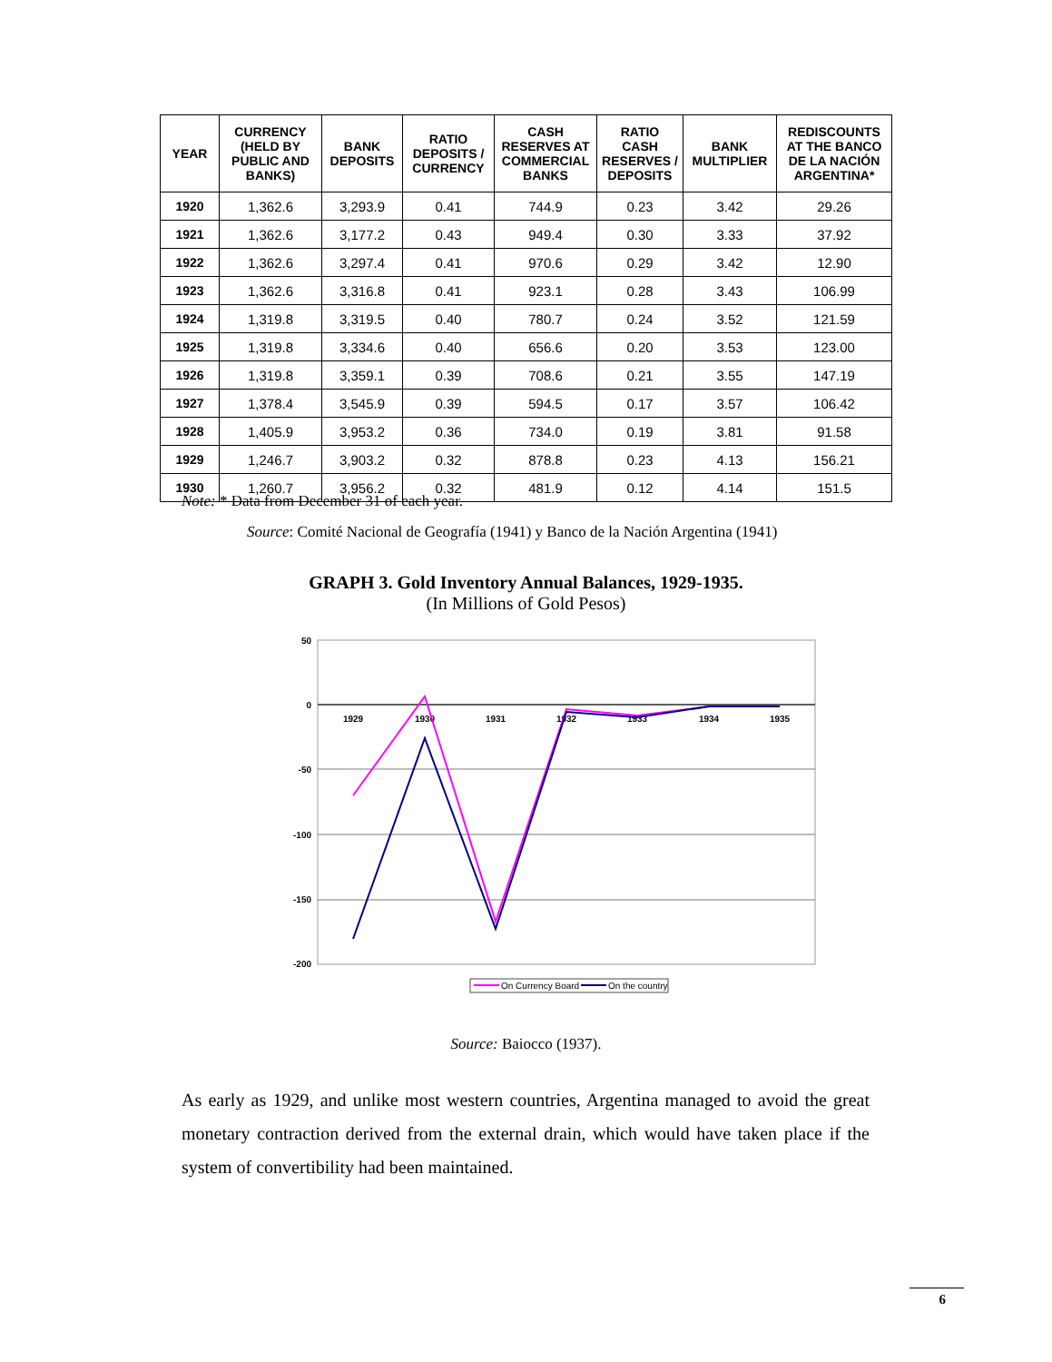| YEAR | CURRENCY (HELD BY PUBLIC AND BANKS) | BANK DEPOSITS | RATIO DEPOSITS / CURRENCY | CASH RESERVES AT COMMERCIAL BANKS | RATIO CASH RESERVES / DEPOSITS | BANK MULTIPLIER | REDISCOUNTS AT THE BANCO DE LA NACIÓN ARGENTINA* |
| --- | --- | --- | --- | --- | --- | --- | --- |
| 1920 | 1,362.6 | 3,293.9 | 0.41 | 744.9 | 0.23 | 3.42 | 29.26 |
| 1921 | 1,362.6 | 3,177.2 | 0.43 | 949.4 | 0.30 | 3.33 | 37.92 |
| 1922 | 1,362.6 | 3,297.4 | 0.41 | 970.6 | 0.29 | 3.42 | 12.90 |
| 1923 | 1,362.6 | 3,316.8 | 0.41 | 923.1 | 0.28 | 3.43 | 106.99 |
| 1924 | 1,319.8 | 3,319.5 | 0.40 | 780.7 | 0.24 | 3.52 | 121.59 |
| 1925 | 1,319.8 | 3,334.6 | 0.40 | 656.6 | 0.20 | 3.53 | 123.00 |
| 1926 | 1,319.8 | 3,359.1 | 0.39 | 708.6 | 0.21 | 3.55 | 147.19 |
| 1927 | 1,378.4 | 3,545.9 | 0.39 | 594.5 | 0.17 | 3.57 | 106.42 |
| 1928 | 1,405.9 | 3,953.2 | 0.36 | 734.0 | 0.19 | 3.81 | 91.58 |
| 1929 | 1,246.7 | 3,903.2 | 0.32 | 878.8 | 0.23 | 4.13 | 156.21 |
| 1930 | 1,260.7 | 3,956.2 | 0.32 | 481.9 | 0.12 | 4.14 | 151.5 |
Note: * Data from December 31 of each year.
Source: Comité Nacional de Geografía (1941) y Banco de la Nación Argentina (1941)
GRAPH 3. Gold Inventory Annual Balances, 1929-1935.
(In Millions of Gold Pesos)
50
0
-50
-100
-150
-200
1929
1930
1931
1932
1933
1934
1935
On Currency Board
On the country
Source: Baiocco (1937).
As early as 1929, and unlike most western countries, Argentina managed to avoid the great monetary contraction derived from the external drain, which would have taken place if the system of convertibility had been maintained.
6